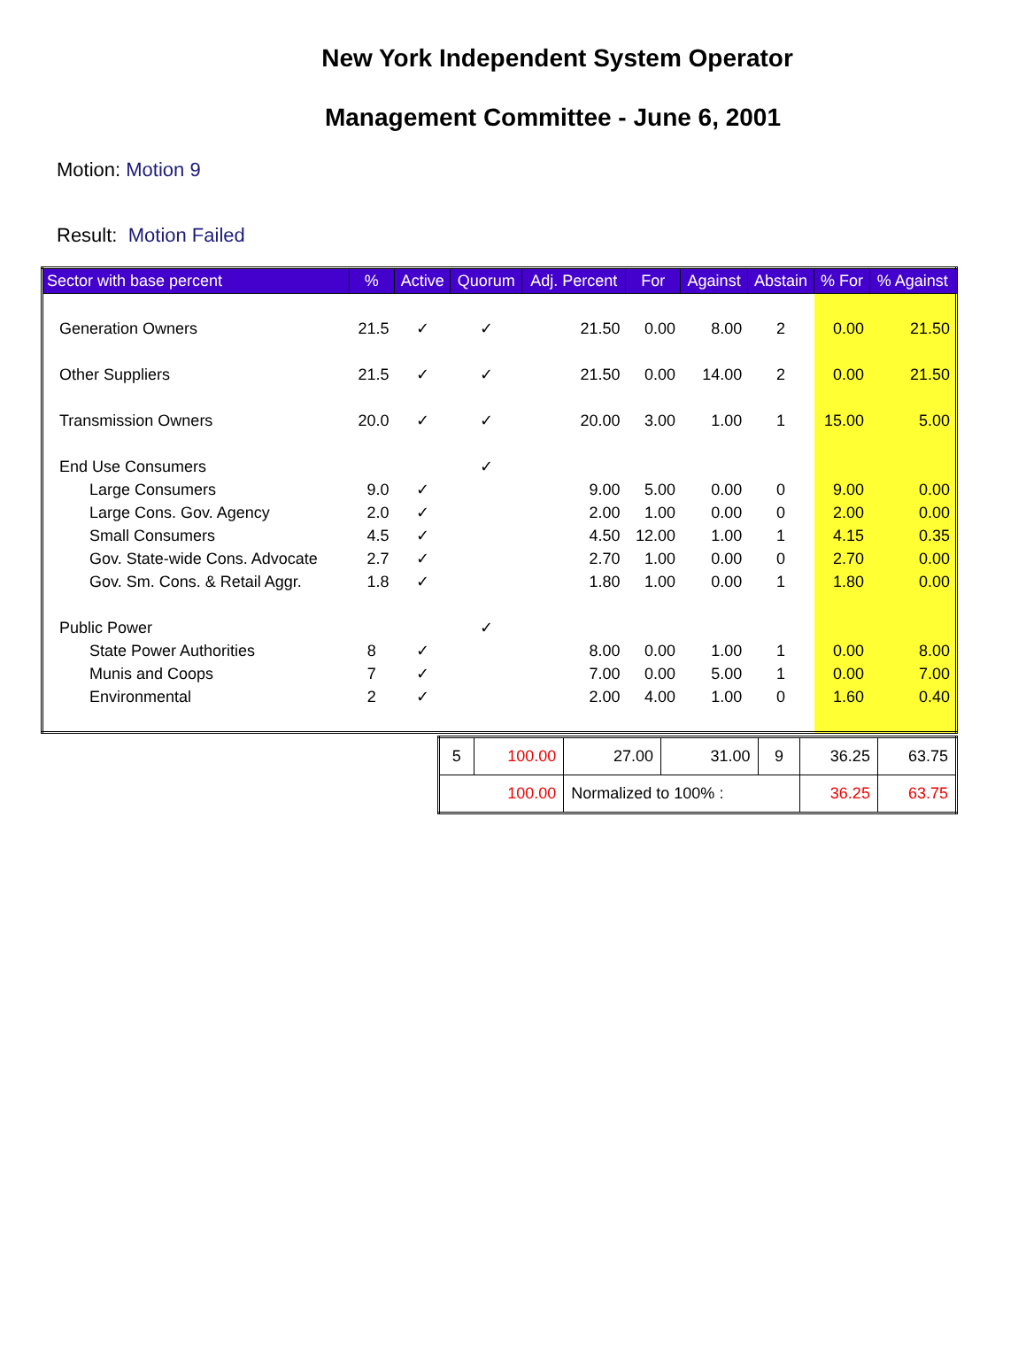New York Independent System Operator
Management Committee - June 6, 2001
Motion: Motion 9
Result: Motion Failed
| Sector with base percent | % | Active | Quorum | Adj. Percent | For | Against | Abstain | % For | % Against |
| --- | --- | --- | --- | --- | --- | --- | --- | --- | --- |
| Generation Owners | 21.5 | ✓ | ✓ | 21.50 | 0.00 | 8.00 | 2 | 0.00 | 21.50 |
| Other Suppliers | 21.5 | ✓ | ✓ | 21.50 | 0.00 | 14.00 | 2 | 0.00 | 21.50 |
| Transmission Owners | 20.0 | ✓ | ✓ | 20.00 | 3.00 | 1.00 | 1 | 15.00 | 5.00 |
| End Use Consumers | | | ✓ | | | | | | |
| Large Consumers | 9.0 | ✓ | | 9.00 | 5.00 | 0.00 | 0 | 9.00 | 0.00 |
| Large Cons. Gov. Agency | 2.0 | ✓ | | 2.00 | 1.00 | 0.00 | 0 | 2.00 | 0.00 |
| Small Consumers | 4.5 | ✓ | | 4.50 | 12.00 | 1.00 | 1 | 4.15 | 0.35 |
| Gov. State-wide Cons. Advocate | 2.7 | ✓ | | 2.70 | 1.00 | 0.00 | 0 | 2.70 | 0.00 |
| Gov. Sm. Cons. & Retail Aggr. | 1.8 | ✓ | | 1.80 | 1.00 | 0.00 | 1 | 1.80 | 0.00 |
| Public Power | | | ✓ | | | | | | |
| State Power Authorities | 8 | ✓ | | 8.00 | 0.00 | 1.00 | 1 | 0.00 | 8.00 |
| Munis and Coops | 7 | ✓ | | 7.00 | 0.00 | 5.00 | 1 | 0.00 | 7.00 |
| Environmental | 2 | ✓ | | 2.00 | 4.00 | 1.00 | 0 | 1.60 | 0.40 |
| 5 | 100.00 | 27.00 | 31.00 | 9 | 36.25 | 63.75 |
| 100.00 | | Normalized to 100% : | | | 36.25 | 63.75 |